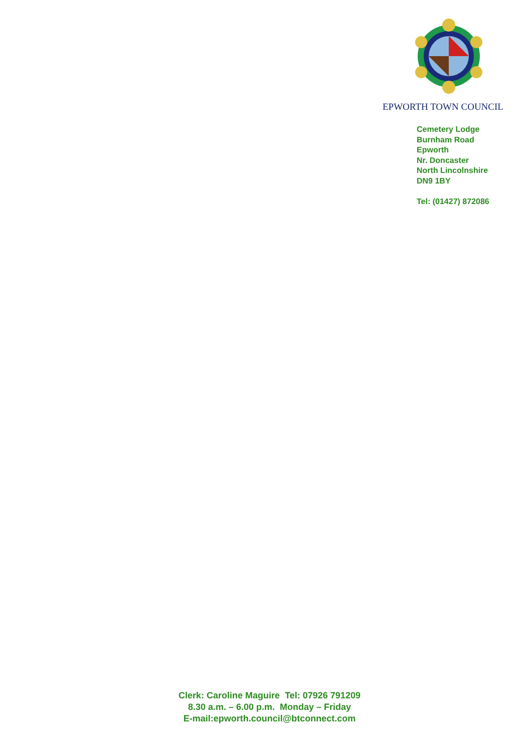EPWORTH TOWN COUNCIL
Cemetery Lodge
Burnham Road
Epworth
Nr. Doncaster
North Lincolnshire
DN9 1BY
Tel: (01427) 872086
Clerk: Caroline Maguire Tel: 07926 791209
8.30 a.m. – 6.00 p.m. Monday – Friday
E-mail:epworth.council@btconnect.com